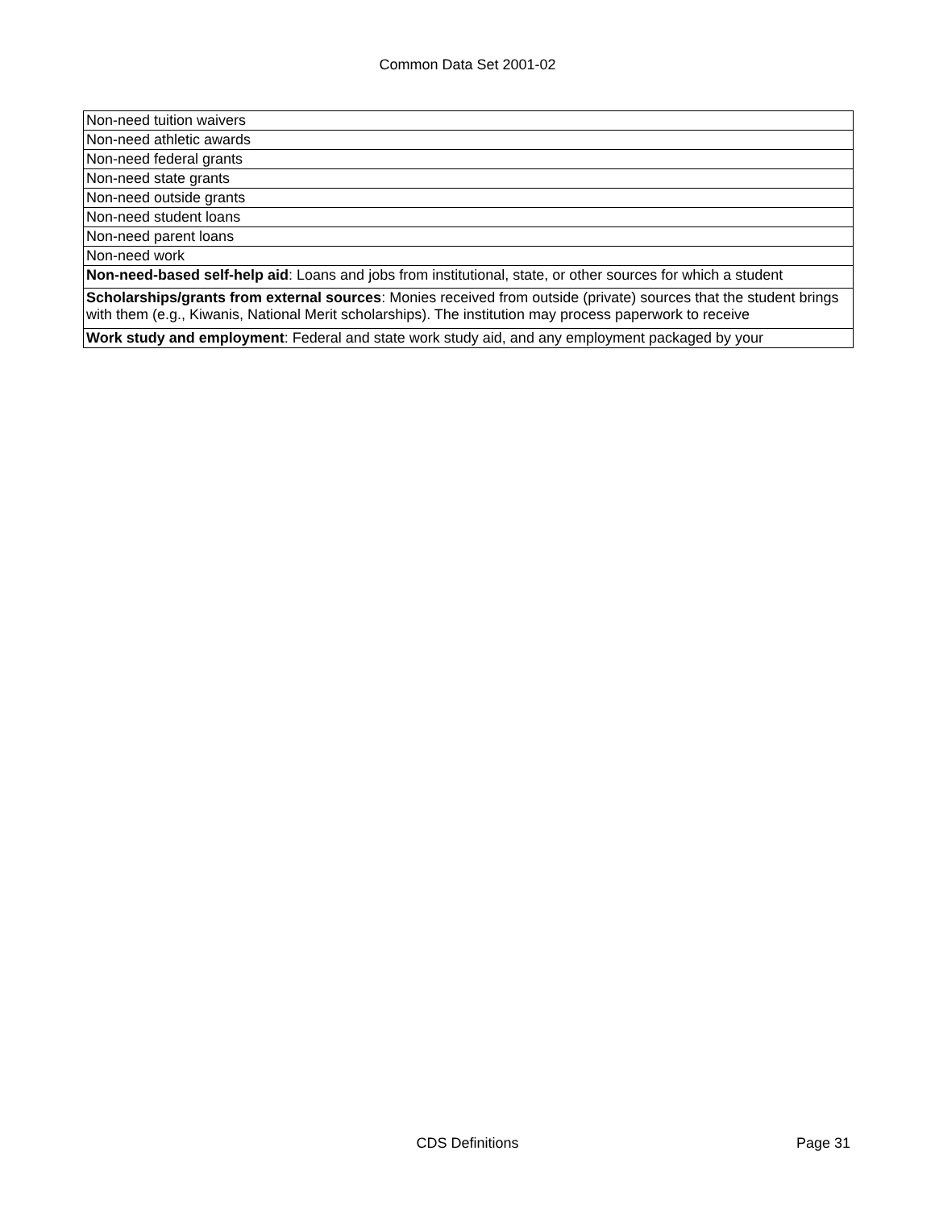Common Data Set 2001-02
| Non-need tuition waivers |
| Non-need athletic awards |
| Non-need federal grants |
| Non-need state grants |
| Non-need outside grants |
| Non-need student loans |
| Non-need parent loans |
| Non-need work |
| Non-need-based self-help aid : Loans and jobs from institutional, state, or other sources for which a student |
| Scholarships/grants from external sources : Monies received from outside (private) sources that the student brings with them (e.g., Kiwanis, National Merit scholarships). The institution may process paperwork to receive |
| Work study and employment : Federal and state work study aid, and any employment packaged by your |
CDS Definitions
Page 31